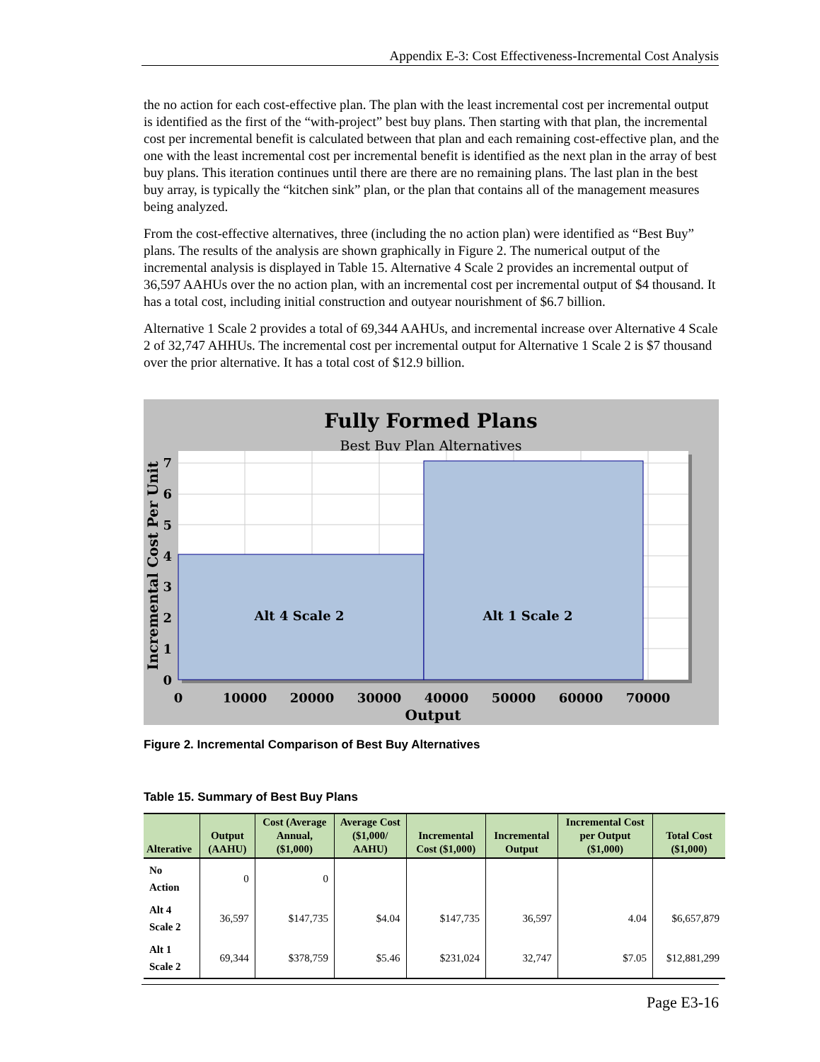Appendix E-3: Cost Effectiveness-Incremental Cost Analysis
the no action for each cost-effective plan. The plan with the least incremental cost per incremental output is identified as the first of the “with-project” best buy plans. Then starting with that plan, the incremental cost per incremental benefit is calculated between that plan and each remaining cost-effective plan, and the one with the least incremental cost per incremental benefit is identified as the next plan in the array of best buy plans. This iteration continues until there are there are no remaining plans. The last plan in the best buy array, is typically the “kitchen sink” plan, or the plan that contains all of the management measures being analyzed.
From the cost-effective alternatives, three (including the no action plan) were identified as “Best Buy” plans. The results of the analysis are shown graphically in Figure 2. The numerical output of the incremental analysis is displayed in Table 15. Alternative 4 Scale 2 provides an incremental output of 36,597 AAHUs over the no action plan, with an incremental cost per incremental output of $4 thousand. It has a total cost, including initial construction and outyear nourishment of $6.7 billion.
Alternative 1 Scale 2 provides a total of 69,344 AAHUs, and incremental increase over Alternative 4 Scale 2 of 32,747 AHHUs. The incremental cost per incremental output for Alternative 1 Scale 2 is $7 thousand over the prior alternative. It has a total cost of $12.9 billion.
Fully Formed Plans
Best Buy Plan Alternatives
Alt 4 Scale 2
Alt 1 Scale 2
0
1
2
3
4
5
6
7
0
10000
20000
30000
40000
50000
60000
70000
Output
Incremental Cost Per Unit
Figure 2. Incremental Comparison of Best Buy Alternatives
Table 15. Summary of Best Buy Plans
| Alterative | Output (AAHU) | Cost (Average Annual, ($1,000) | Average Cost ($1,000/ AAHU) | Incremental Cost ($1,000) | Incremental Output | Incremental Cost per Output ($1,000) | Total Cost ($1,000) |
| --- | --- | --- | --- | --- | --- | --- | --- |
| No Action | 0 | 0 | | | | | |
| Alt 4 Scale 2 | 36,597 | $147,735 | $4.04 | $147,735 | 36,597 | 4.04 | $6,657,879 |
| Alt 1 Scale 2 | 69,344 | $378,759 | $5.46 | $231,024 | 32,747 | $7.05 | $12,881,299 |
Page E3-16